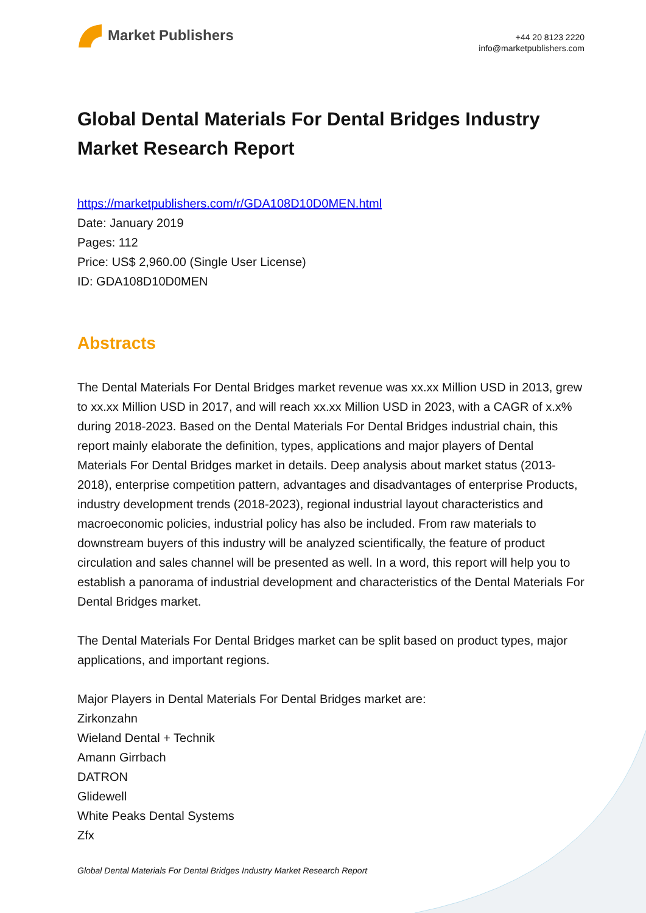Market Publishers
+44 20 8123 2220
info@marketpublishers.com
Global Dental Materials For Dental Bridges Industry Market Research Report
https://marketpublishers.com/r/GDA108D10D0MEN.html
Date: January 2019
Pages: 112
Price: US$ 2,960.00 (Single User License)
ID: GDA108D10D0MEN
Abstracts
The Dental Materials For Dental Bridges market revenue was xx.xx Million USD in 2013, grew to xx.xx Million USD in 2017, and will reach xx.xx Million USD in 2023, with a CAGR of x.x% during 2018-2023. Based on the Dental Materials For Dental Bridges industrial chain, this report mainly elaborate the definition, types, applications and major players of Dental Materials For Dental Bridges market in details. Deep analysis about market status (2013-2018), enterprise competition pattern, advantages and disadvantages of enterprise Products, industry development trends (2018-2023), regional industrial layout characteristics and macroeconomic policies, industrial policy has also be included. From raw materials to downstream buyers of this industry will be analyzed scientifically, the feature of product circulation and sales channel will be presented as well. In a word, this report will help you to establish a panorama of industrial development and characteristics of the Dental Materials For Dental Bridges market.
The Dental Materials For Dental Bridges market can be split based on product types, major applications, and important regions.
Major Players in Dental Materials For Dental Bridges market are:
Zirkonzahn
Wieland Dental + Technik
Amann Girrbach
DATRON
Glidewell
White Peaks Dental Systems
Zfx
Global Dental Materials For Dental Bridges Industry Market Research Report